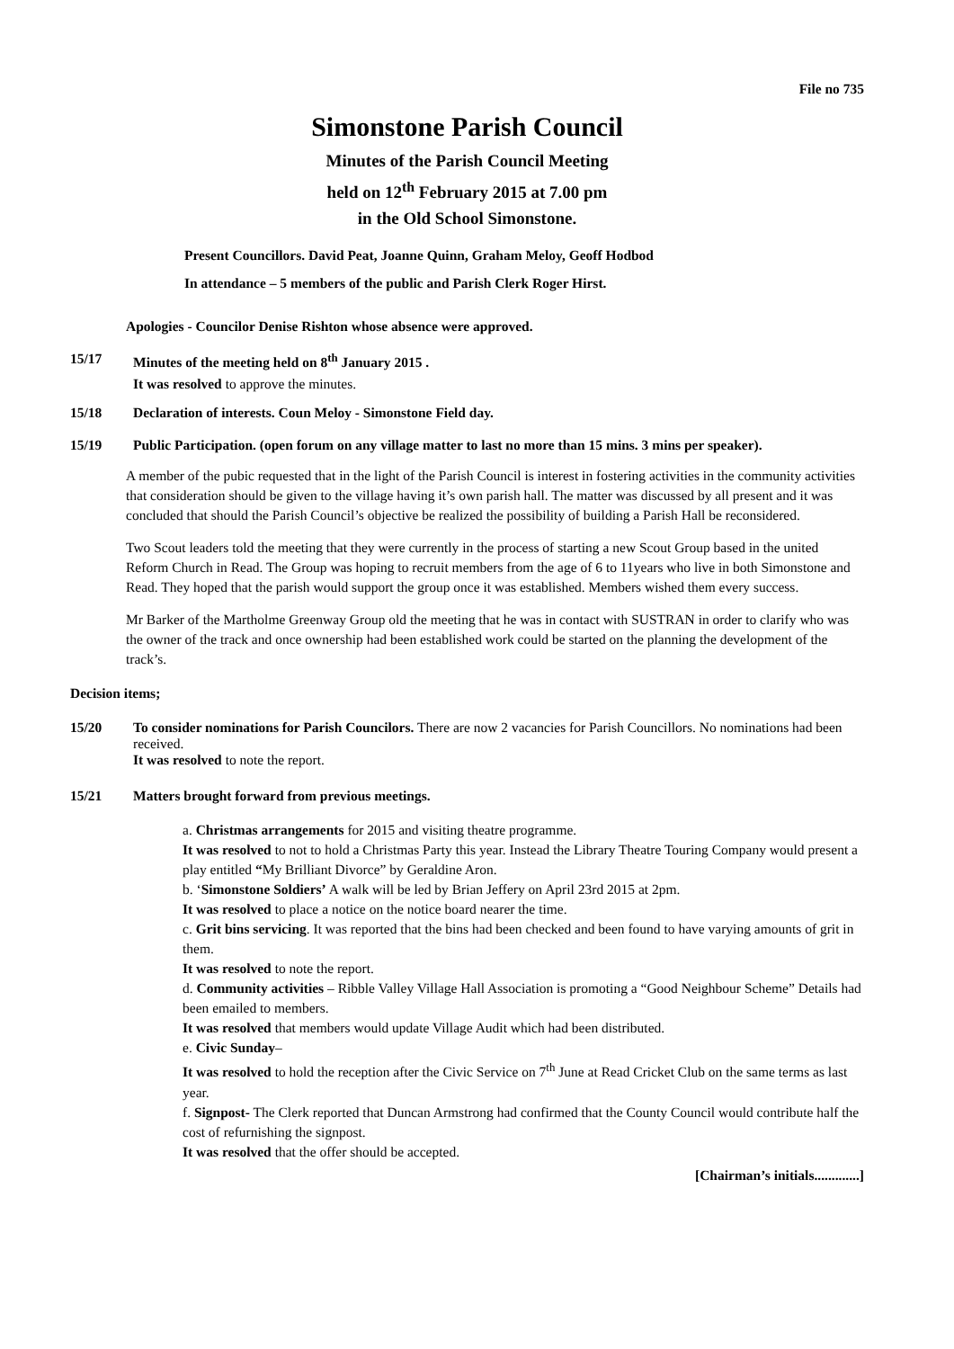File no 735
Simonstone Parish Council
Minutes of the Parish Council Meeting
held on 12<sup>th</sup> February 2015 at 7.00 pm
in the Old School Simonstone.
Present Councillors. David Peat, Joanne Quinn, Graham Meloy, Geoff Hodbod
In attendance – 5 members of the public and Parish Clerk Roger Hirst.
Apologies - Councilor Denise Rishton whose absence were approved.
15/17 Minutes of the meeting held on 8<sup>th</sup> January 2015 .
It was resolved to approve the minutes.
15/18 Declaration of interests. Coun Meloy - Simonstone Field day.
15/19 Public Participation. (open forum on any village matter to last no more than 15 mins. 3 mins per speaker).
A member of the pubic requested that in the light of the Parish Council is interest in fostering activities in the community activities that consideration should be given to the village having it’s own parish hall. The matter was discussed by all present and it was concluded that should the Parish Council’s objective be realized the possibility of building a Parish Hall be reconsidered.
Two Scout leaders told the meeting that they were currently in the process of starting a new Scout Group based in the united Reform Church in Read. The Group was hoping to recruit members from the age of 6 to 11years who live in both Simonstone and Read. They hoped that the parish would support the group once it was established. Members wished them every success.
Mr Barker of the Martholme Greenway Group old the meeting that he was in contact with SUSTRAN in order to clarify who was the owner of the track and once ownership had been established work could be started on the planning the development of the track’s.
Decision items;
15/20 To consider nominations for Parish Councilors. There are now 2 vacancies for Parish Councillors. No nominations had been received.
It was resolved to note the report.
15/21 Matters brought forward from previous meetings.
a. Christmas arrangements for 2015 and visiting theatre programme.
It was resolved to not to hold a Christmas Party this year. Instead the Library Theatre Touring Company would present a play entitled “My Brilliant Divorce” by Geraldine Aron.
b. ‘Simonstone Soldiers’ A walk will be led by Brian Jeffery on April 23rd 2015 at 2pm.
It was resolved to place a notice on the notice board nearer the time.
c. Grit bins servicing. It was reported that the bins had been checked and been found to have varying amounts of grit in them.
It was resolved to note the report.
d. Community activities – Ribble Valley Village Hall Association is promoting a “Good Neighbour Scheme” Details had been emailed to members.
It was resolved that members would update Village Audit which had been distributed.
e. Civic Sunday–
It was resolved to hold the reception after the Civic Service on 7<sup>th</sup> June at Read Cricket Club on the same terms as last year.
f. Signpost- The Clerk reported that Duncan Armstrong had confirmed that the County Council would contribute half the cost of refurnishing the signpost.
It was resolved that the offer should be accepted.
[Chairman’s initials.............]